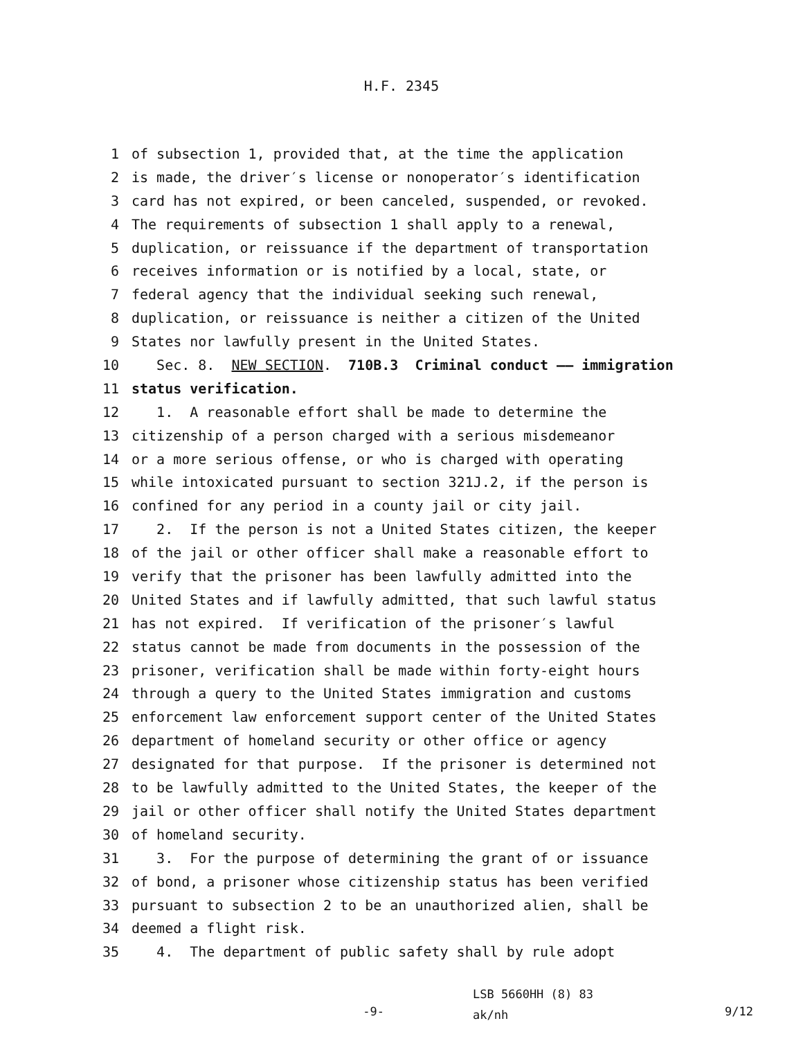H.F. 2345
1 of subsection 1, provided that, at the time the application
2 is made, the driver′s license or nonoperator′s identification
3 card has not expired, or been canceled, suspended, or revoked.
4 The requirements of subsection 1 shall apply to a renewal,
5 duplication, or reissuance if the department of transportation
6 receives information or is notified by a local, state, or
7 federal agency that the individual seeking such renewal,
8 duplication, or reissuance is neither a citizen of the United
9 States nor lawfully present in the United States.
10 Sec. 8. NEW SECTION. 710B.3 Criminal conduct —— immigration
11 status verification.
12 1. A reasonable effort shall be made to determine the
13 citizenship of a person charged with a serious misdemeanor
14 or a more serious offense, or who is charged with operating
15 while intoxicated pursuant to section 321J.2, if the person is
16 confined for any period in a county jail or city jail.
17 2. If the person is not a United States citizen, the keeper
18 of the jail or other officer shall make a reasonable effort to
19 verify that the prisoner has been lawfully admitted into the
20 United States and if lawfully admitted, that such lawful status
21 has not expired. If verification of the prisoner′s lawful
22 status cannot be made from documents in the possession of the
23 prisoner, verification shall be made within forty-eight hours
24 through a query to the United States immigration and customs
25 enforcement law enforcement support center of the United States
26 department of homeland security or other office or agency
27 designated for that purpose. If the prisoner is determined not
28 to be lawfully admitted to the United States, the keeper of the
29 jail or other officer shall notify the United States department
30 of homeland security.
31 3. For the purpose of determining the grant of or issuance
32 of bond, a prisoner whose citizenship status has been verified
33 pursuant to subsection 2 to be an unauthorized alien, shall be
34 deemed a flight risk.
35 4. The department of public safety shall by rule adopt
-9-
LSB 5660HH (8) 83
ak/nh
9/12